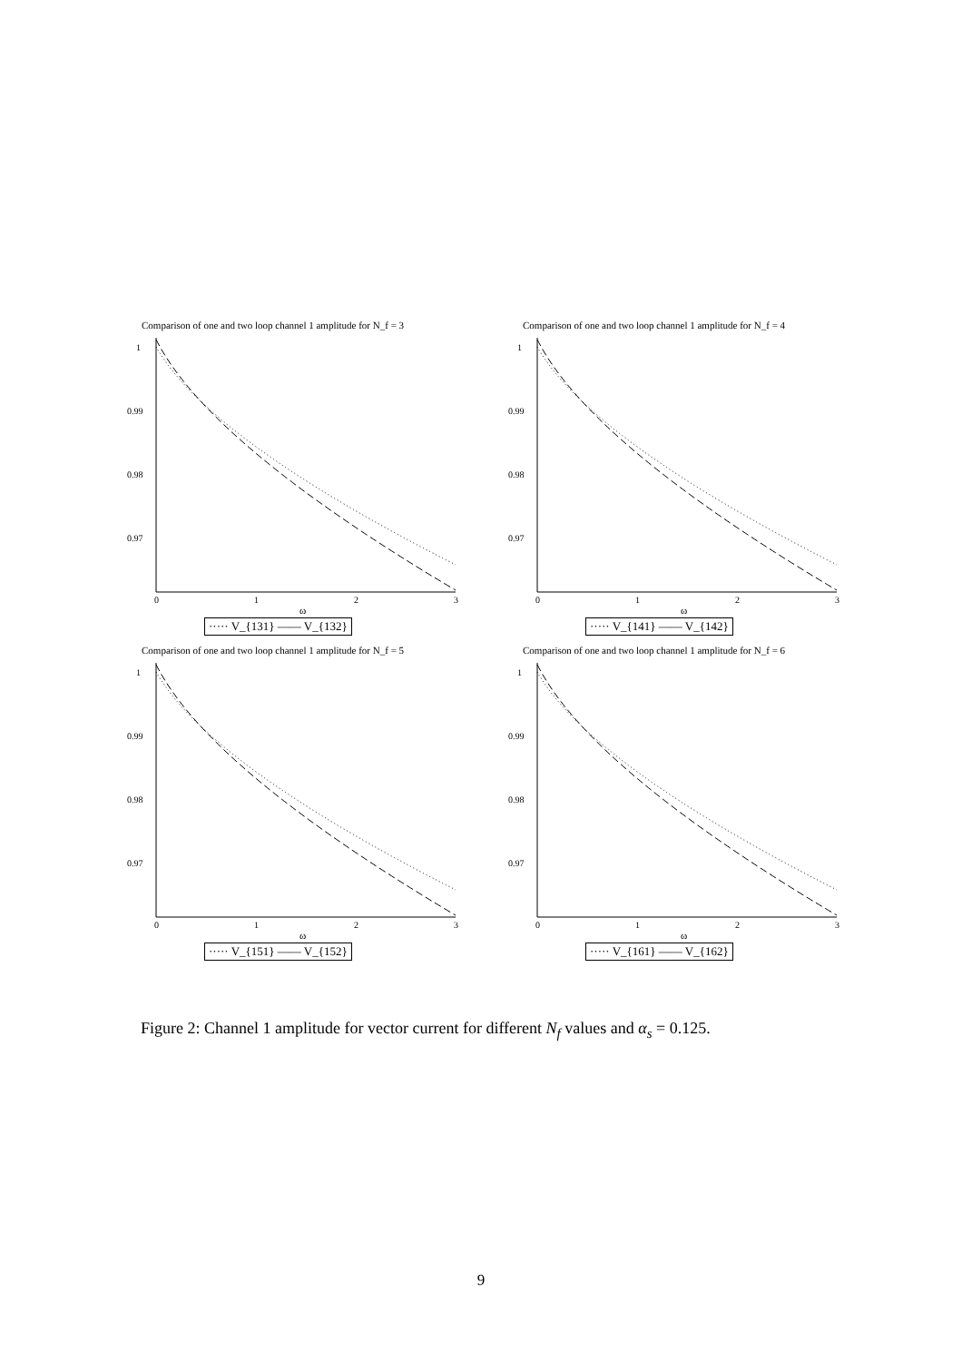Comparison of one and two loop channel 1 amplitude for N_f = 3
1
0.99
0.98
0.97
0
1
2
3
ω
····· V_{131} —— V_{132}
Comparison of one and two loop channel 1 amplitude for N_f = 4
1
0.99
0.98
0.97
0
1
2
3
ω
····· V_{141} —— V_{142}
Comparison of one and two loop channel 1 amplitude for N_f = 5
1
0.99
0.98
0.97
0
1
2
3
ω
····· V_{151} —— V_{152}
Comparison of one and two loop channel 1 amplitude for N_f = 6
1
0.99
0.98
0.97
0
1
2
3
ω
····· V_{161} —— V_{162}
Figure 2: Channel 1 amplitude for vector current for different N<sub>f</sub> values and α<sub>s</sub> = 0.125.
9